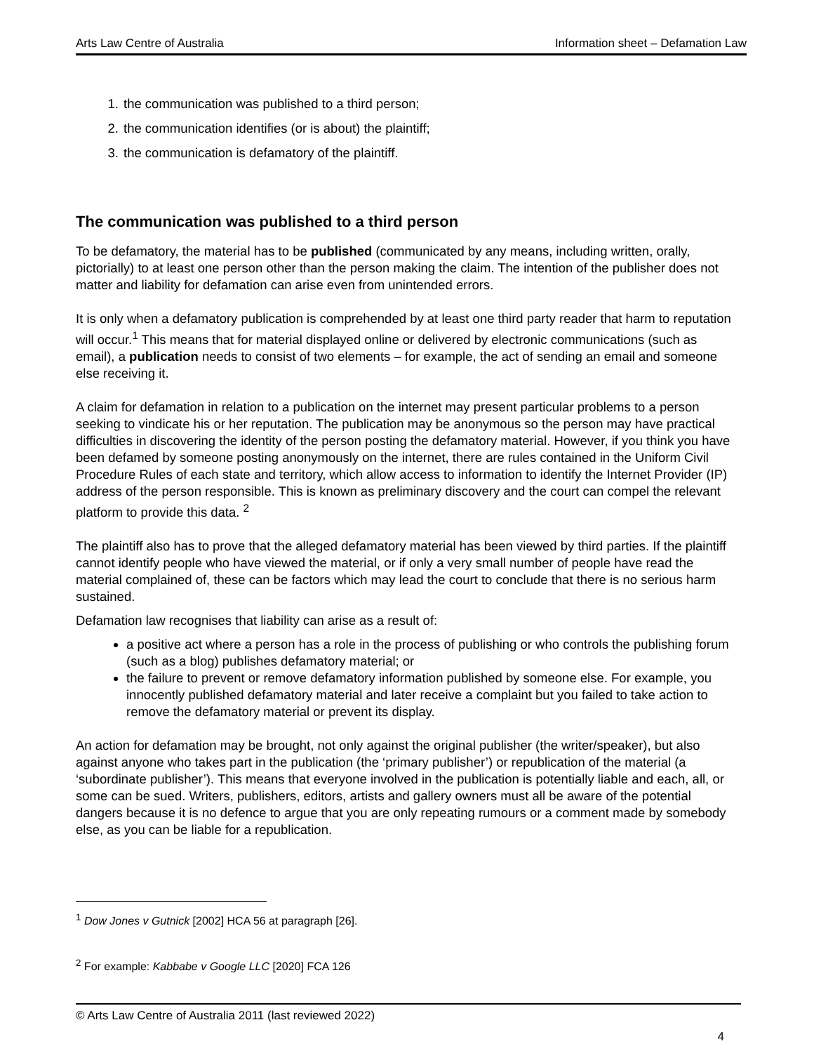Arts Law Centre of Australia Information sheet – Defamation Law
1. the communication was published to a third person;
2. the communication identifies (or is about) the plaintiff;
3. the communication is defamatory of the plaintiff.
The communication was published to a third person
To be defamatory, the material has to be published (communicated by any means, including written, orally, pictorially) to at least one person other than the person making the claim. The intention of the publisher does not matter and liability for defamation can arise even from unintended errors.
It is only when a defamatory publication is comprehended by at least one third party reader that harm to reputation will occur.<sup>1</sup> This means that for material displayed online or delivered by electronic communications (such as email), a publication needs to consist of two elements – for example, the act of sending an email and someone else receiving it.
A claim for defamation in relation to a publication on the internet may present particular problems to a person seeking to vindicate his or her reputation. The publication may be anonymous so the person may have practical difficulties in discovering the identity of the person posting the defamatory material. However, if you think you have been defamed by someone posting anonymously on the internet, there are rules contained in the Uniform Civil Procedure Rules of each state and territory, which allow access to information to identify the Internet Provider (IP) address of the person responsible. This is known as preliminary discovery and the court can compel the relevant platform to provide this data. <sup>2</sup>
The plaintiff also has to prove that the alleged defamatory material has been viewed by third parties. If the plaintiff cannot identify people who have viewed the material, or if only a very small number of people have read the material complained of, these can be factors which may lead the court to conclude that there is no serious harm sustained.
Defamation law recognises that liability can arise as a result of:
a positive act where a person has a role in the process of publishing or who controls the publishing forum (such as a blog) publishes defamatory material; or
the failure to prevent or remove defamatory information published by someone else. For example, you innocently published defamatory material and later receive a complaint but you failed to take action to remove the defamatory material or prevent its display.
An action for defamation may be brought, not only against the original publisher (the writer/speaker), but also against anyone who takes part in the publication (the ‘primary publisher’) or republication of the material (a ‘subordinate publisher’). This means that everyone involved in the publication is potentially liable and each, all, or some can be sued. Writers, publishers, editors, artists and gallery owners must all be aware of the potential dangers because it is no defence to argue that you are only repeating rumours or a comment made by somebody else, as you can be liable for a republication.
<sup>1</sup> Dow Jones v Gutnick [2002] HCA 56 at paragraph [26].
<sup>2</sup> For example: Kabbabe v Google LLC [2020] FCA 126
© Arts Law Centre of Australia 2011 (last reviewed 2022)
4